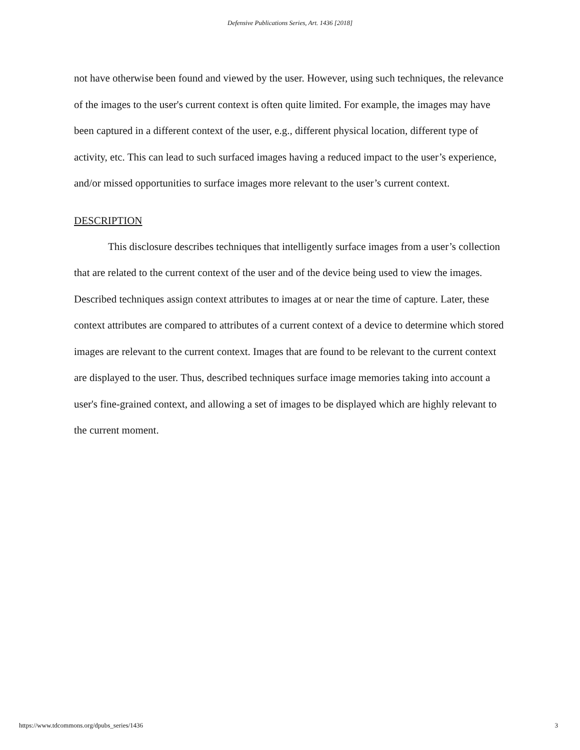Defensive Publications Series, Art. 1436 [2018]
not have otherwise been found and viewed by the user. However, using such techniques, the relevance of the images to the user's current context is often quite limited. For example, the images may have been captured in a different context of the user, e.g., different physical location, different type of activity, etc. This can lead to such surfaced images having a reduced impact to the user’s experience, and/or missed opportunities to surface images more relevant to the user’s current context.
DESCRIPTION
This disclosure describes techniques that intelligently surface images from a user’s collection that are related to the current context of the user and of the device being used to view the images. Described techniques assign context attributes to images at or near the time of capture. Later, these context attributes are compared to attributes of a current context of a device to determine which stored images are relevant to the current context. Images that are found to be relevant to the current context are displayed to the user. Thus, described techniques surface image memories taking into account a user's fine-grained context, and allowing a set of images to be displayed which are highly relevant to the current moment.
https://www.tdcommons.org/dpubs_series/1436 3